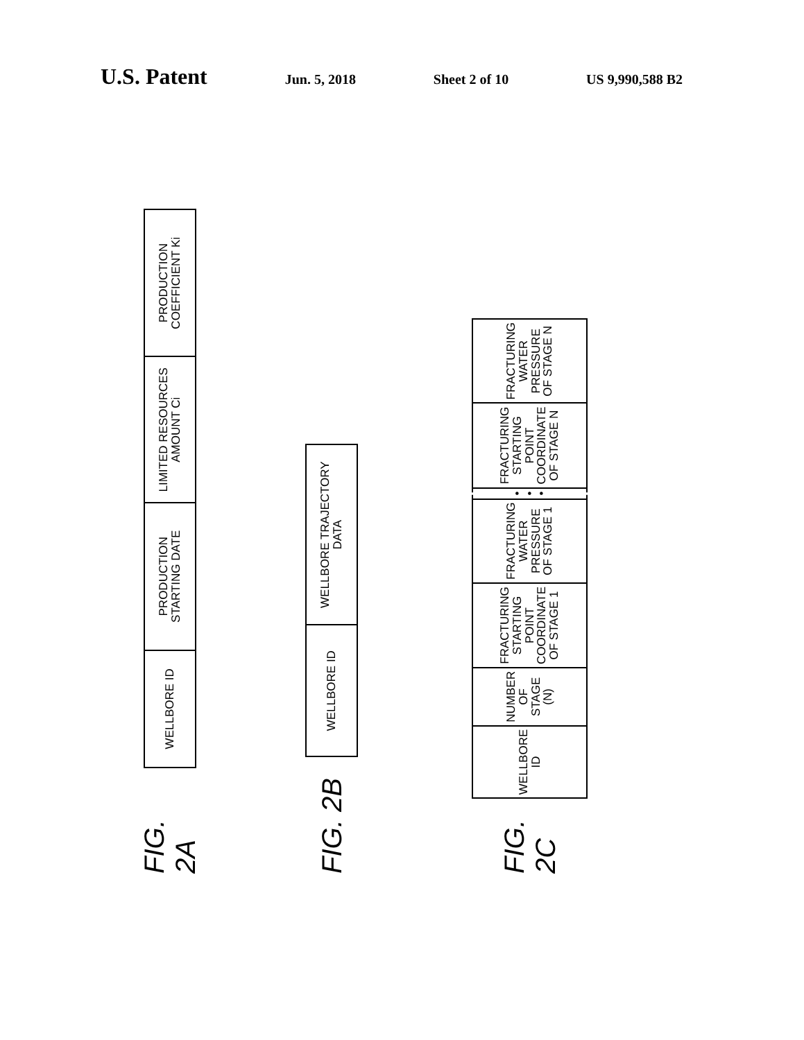U.S. Patent
Jun. 5, 2018 Sheet 2 of 10 US 9,990,588 B2
FIG. 2A
| WELLBORE ID | PRODUCTION STARTING DATE | LIMITED RESOURCES AMOUNT Ci | PRODUCTION COEFFICIENT Ki |
FIG. 2B
| WELLBORE ID | WELLBORE TRAJECTORY DATA |
FIG. 2C
| WELLBORE ID | NUMBER OF STAGE (N) | FRACTURING STARTING POINT COORDINATE OF STAGE 1 | FRACTURING WATER PRESSURE OF STAGE 1 | • • • | FRACTURING STARTING POINT COORDINATE OF STAGE N | FRACTURING WATER PRESSURE OF STAGE N |